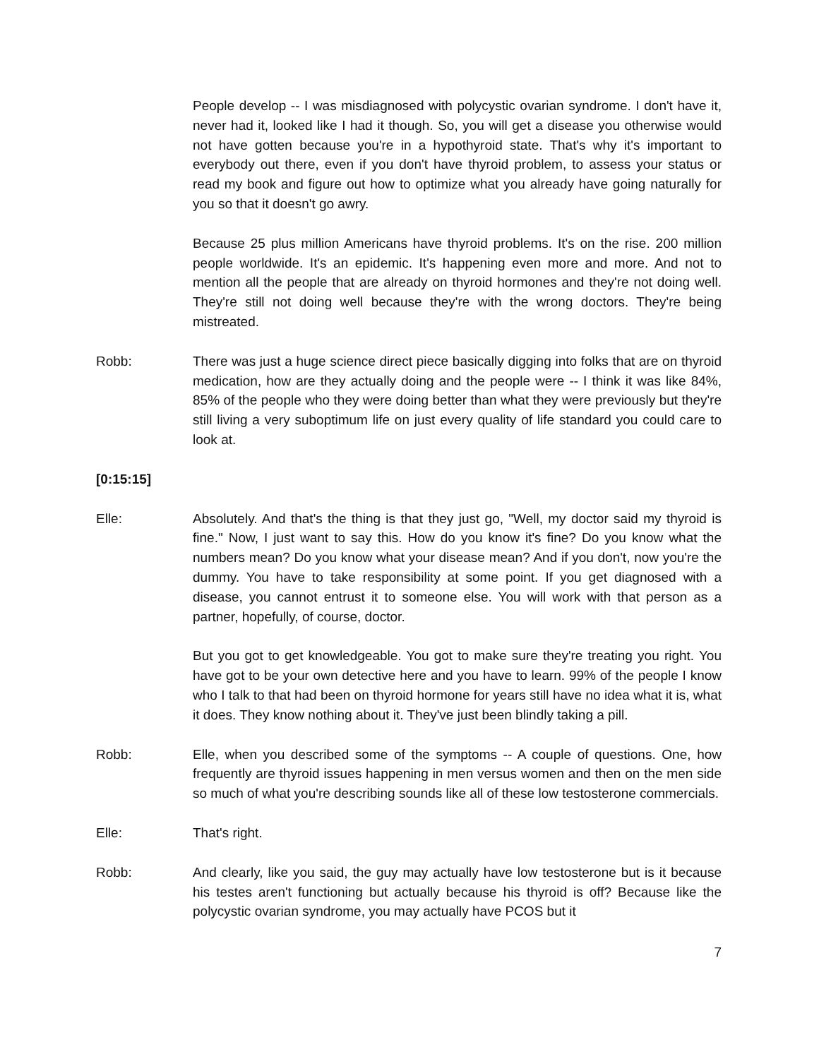People develop -- I was misdiagnosed with polycystic ovarian syndrome. I don't have it, never had it, looked like I had it though. So, you will get a disease you otherwise would not have gotten because you're in a hypothyroid state. That's why it's important to everybody out there, even if you don't have thyroid problem, to assess your status or read my book and figure out how to optimize what you already have going naturally for you so that it doesn't go awry.
Because 25 plus million Americans have thyroid problems. It's on the rise. 200 million people worldwide. It's an epidemic. It's happening even more and more. And not to mention all the people that are already on thyroid hormones and they're not doing well. They're still not doing well because they're with the wrong doctors. They're being mistreated.
Robb: There was just a huge science direct piece basically digging into folks that are on thyroid medication, how are they actually doing and the people were -- I think it was like 84%, 85% of the people who they were doing better than what they were previously but they're still living a very suboptimum life on just every quality of life standard you could care to look at.
[0:15:15]
Elle: Absolutely. And that's the thing is that they just go, "Well, my doctor said my thyroid is fine." Now, I just want to say this. How do you know it's fine? Do you know what the numbers mean? Do you know what your disease mean? And if you don't, now you're the dummy. You have to take responsibility at some point. If you get diagnosed with a disease, you cannot entrust it to someone else. You will work with that person as a partner, hopefully, of course, doctor.
But you got to get knowledgeable. You got to make sure they're treating you right. You have got to be your own detective here and you have to learn. 99% of the people I know who I talk to that had been on thyroid hormone for years still have no idea what it is, what it does. They know nothing about it. They've just been blindly taking a pill.
Robb: Elle, when you described some of the symptoms -- A couple of questions. One, how frequently are thyroid issues happening in men versus women and then on the men side so much of what you're describing sounds like all of these low testosterone commercials.
Elle: That's right.
Robb: And clearly, like you said, the guy may actually have low testosterone but is it because his testes aren't functioning but actually because his thyroid is off? Because like the polycystic ovarian syndrome, you may actually have PCOS but it
7